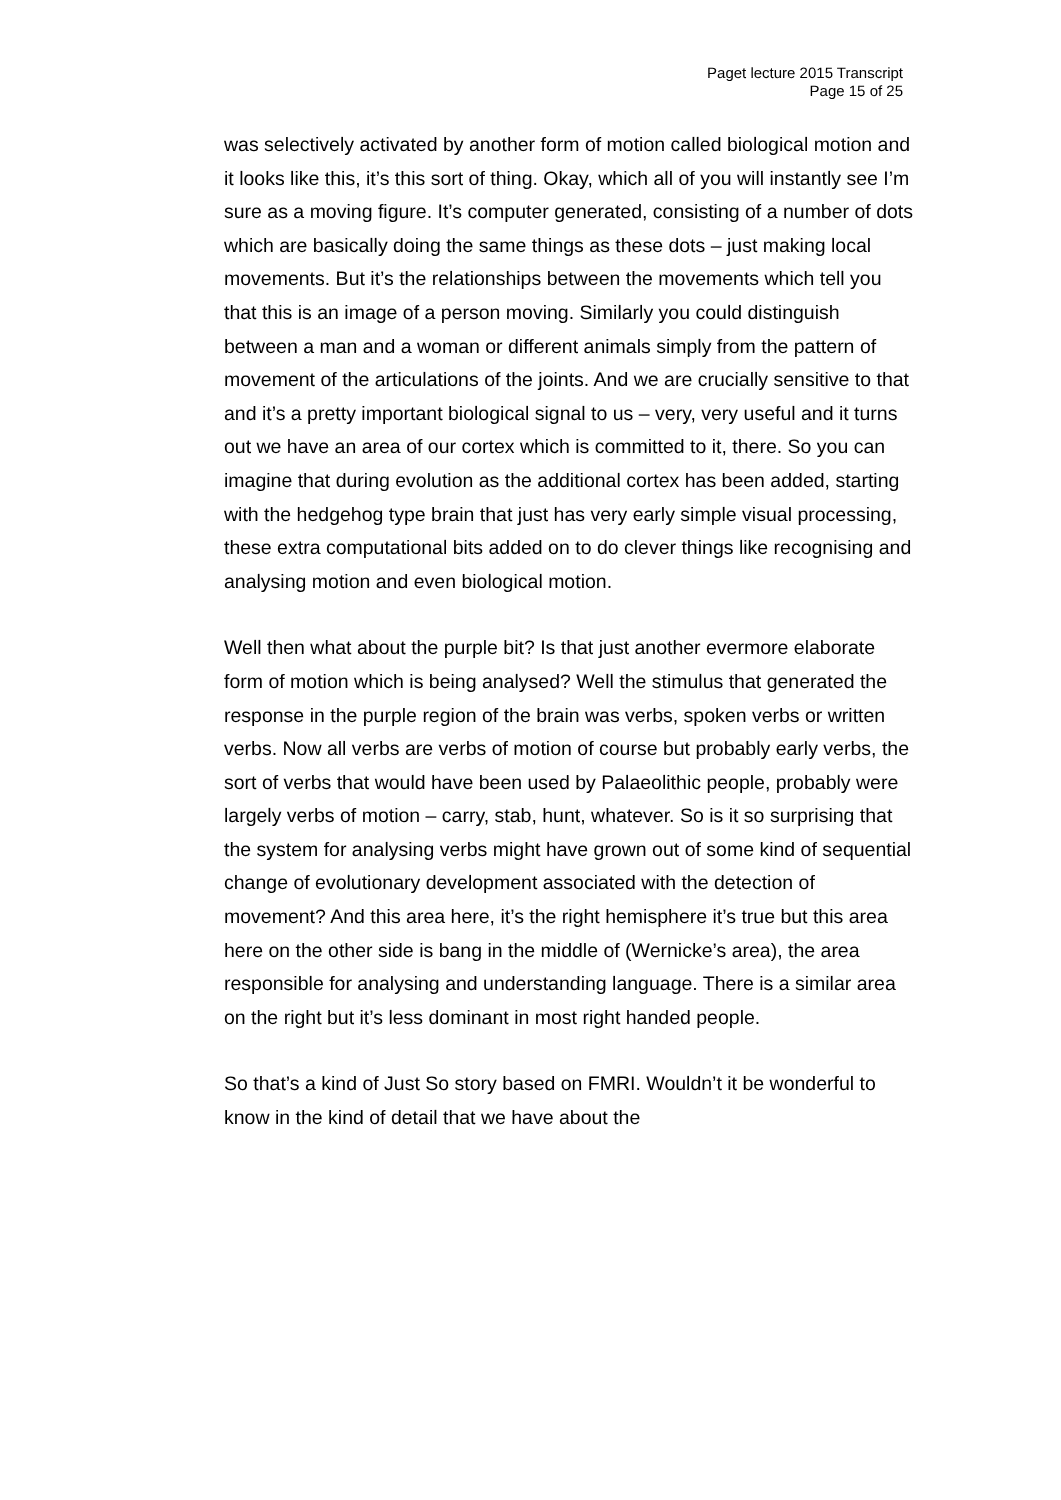Paget lecture 2015 Transcript
Page 15 of 25
was selectively activated by another form of motion called biological motion and it looks like this, it’s this sort of thing. Okay, which all of you will instantly see I’m sure as a moving figure. It’s computer generated, consisting of a number of dots which are basically doing the same things as these dots – just making local movements. But it’s the relationships between the movements which tell you that this is an image of a person moving. Similarly you could distinguish between a man and a woman or different animals simply from the pattern of movement of the articulations of the joints. And we are crucially sensitive to that and it’s a pretty important biological signal to us – very, very useful and it turns out we have an area of our cortex which is committed to it, there. So you can imagine that during evolution as the additional cortex has been added, starting with the hedgehog type brain that just has very early simple visual processing, these extra computational bits added on to do clever things like recognising and analysing motion and even biological motion.
Well then what about the purple bit? Is that just another evermore elaborate form of motion which is being analysed? Well the stimulus that generated the response in the purple region of the brain was verbs, spoken verbs or written verbs. Now all verbs are verbs of motion of course but probably early verbs, the sort of verbs that would have been used by Palaeolithic people, probably were largely verbs of motion – carry, stab, hunt, whatever. So is it so surprising that the system for analysing verbs might have grown out of some kind of sequential change of evolutionary development associated with the detection of movement? And this area here, it’s the right hemisphere it’s true but this area here on the other side is bang in the middle of (Wernicke’s area), the area responsible for analysing and understanding language. There is a similar area on the right but it’s less dominant in most right handed people.
So that’s a kind of Just So story based on FMRI. Wouldn’t it be wonderful to know in the kind of detail that we have about the